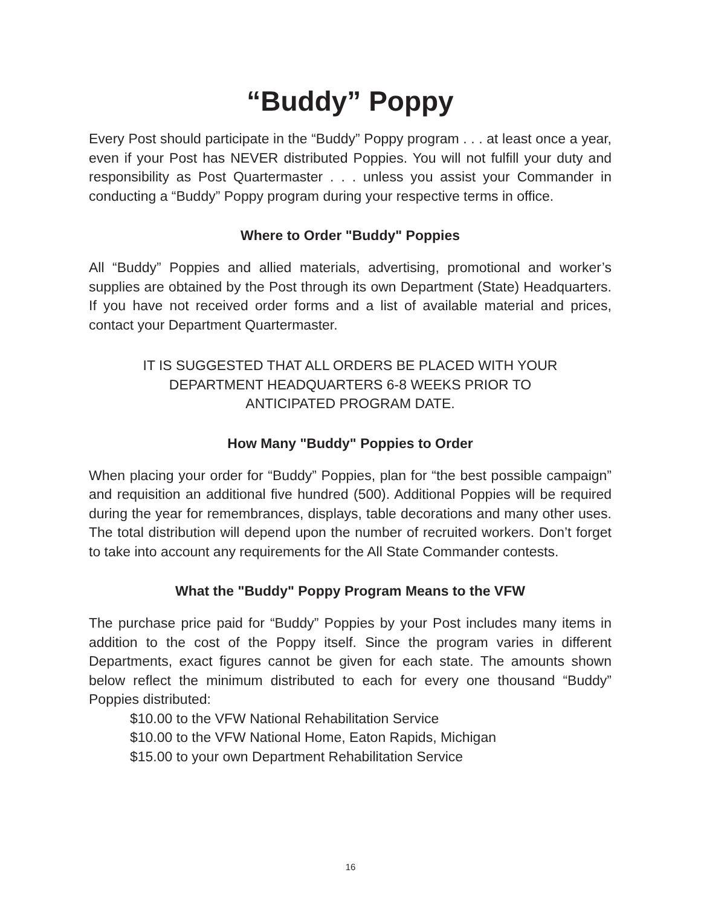“Buddy” Poppy
Every Post should participate in the “Buddy” Poppy program . . . at least once a year, even if your Post has NEVER distributed Poppies. You will not fulfill your duty and responsibility as Post Quartermaster . . . unless you assist your Commander in conducting a “Buddy” Poppy program during your respective terms in office.
Where to Order "Buddy" Poppies
All “Buddy” Poppies and allied materials, advertising, promotional and worker’s supplies are obtained by the Post through its own Department (State) Headquarters. If you have not received order forms and a list of available material and prices, contact your Department Quartermaster.
IT IS SUGGESTED THAT ALL ORDERS BE PLACED WITH YOUR
DEPARTMENT HEADQUARTERS 6-8 WEEKS PRIOR TO
ANTICIPATED PROGRAM DATE.
How Many "Buddy" Poppies to Order
When placing your order for “Buddy” Poppies, plan for “the best possible campaign” and requisition an additional five hundred (500). Additional Poppies will be required during the year for remembrances, displays, table decorations and many other uses. The total distribution will depend upon the number of recruited workers. Don’t forget to take into account any requirements for the All State Commander contests.
What the "Buddy" Poppy Program Means to the VFW
The purchase price paid for “Buddy” Poppies by your Post includes many items in addition to the cost of the Poppy itself. Since the program varies in different Departments, exact figures cannot be given for each state. The amounts shown below reflect the minimum distributed to each for every one thousand “Buddy” Poppies distributed:
$10.00 to the VFW National Rehabilitation Service
$10.00 to the VFW National Home, Eaton Rapids, Michigan
$15.00 to your own Department Rehabilitation Service
16